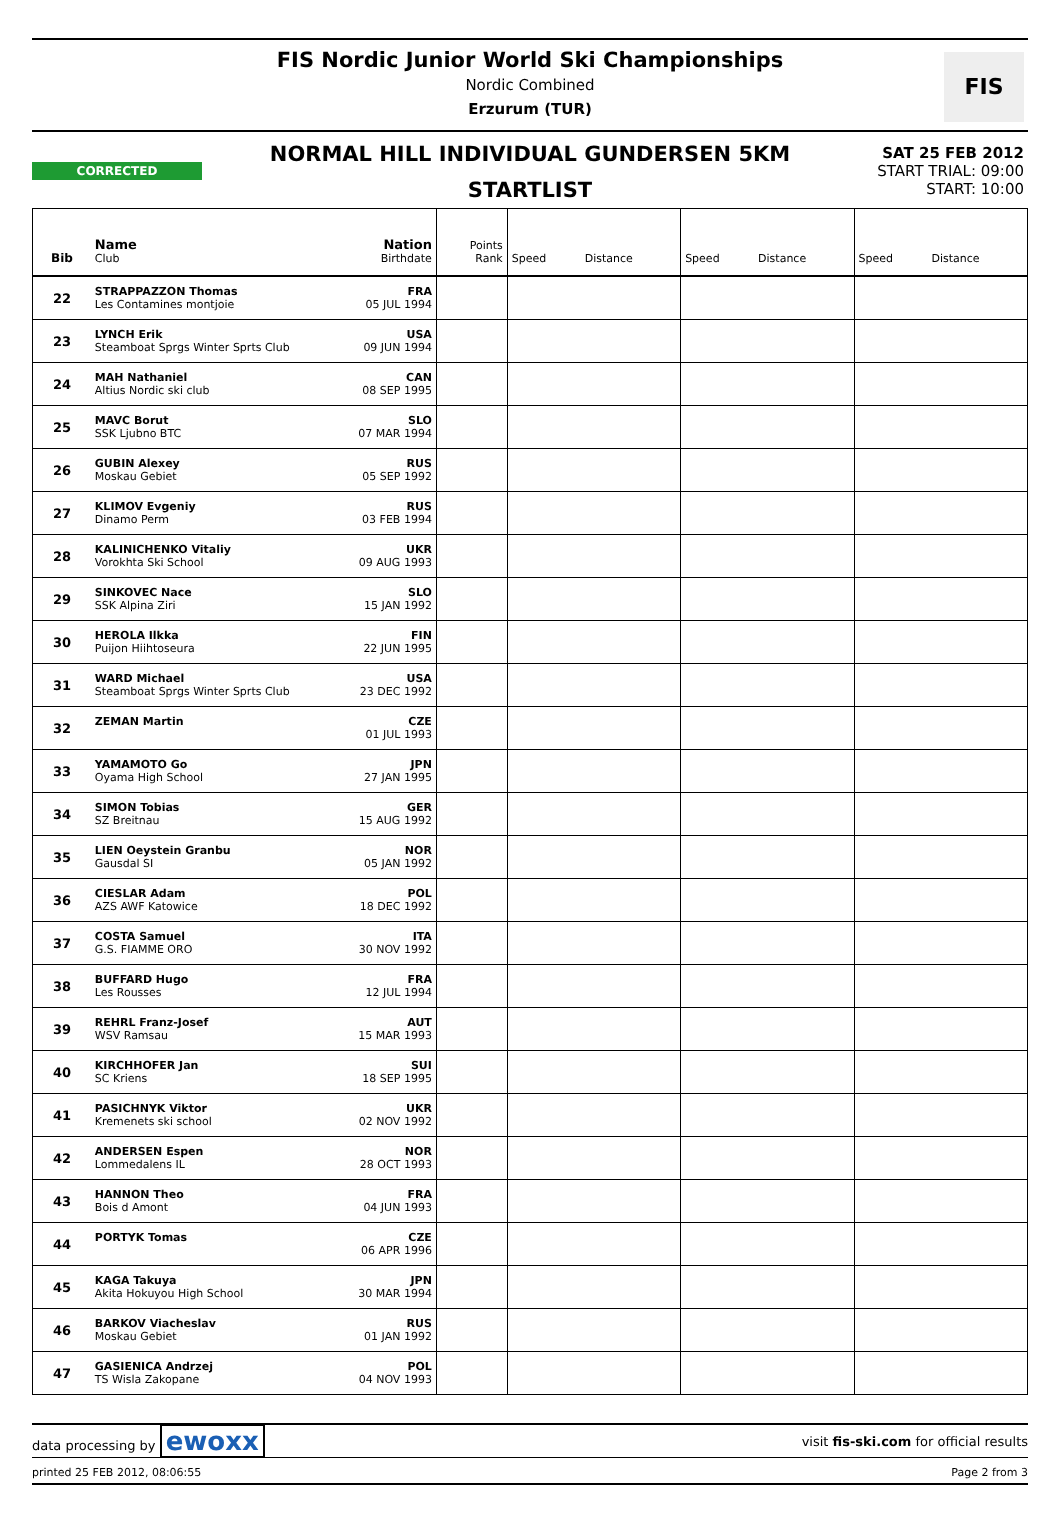FIS Nordic Junior World Ski Championships
Nordic Combined
Erzurum (TUR)
FIS
CORRECTED
NORMAL HILL INDIVIDUAL GUNDERSEN 5KM
STARTLIST
SAT 25 FEB 2012
START TRIAL: 09:00
START: 10:00
| Bib | Name Club | Nation Birthdate | Points Rank | Speed Distance | Speed Distance | Speed Distance |
| --- | --- | --- | --- | --- | --- | --- |
| 22 | STRAPPAZZON Thomas Les Contamines montjoie | FRA 05 JUL 1994 | | | | |
| 23 | LYNCH Erik Steamboat Sprgs Winter Sprts Club | USA 09 JUN 1994 | | | | |
| 24 | MAH Nathaniel Altius Nordic ski club | CAN 08 SEP 1995 | | | | |
| 25 | MAVC Borut SSK Ljubno BTC | SLO 07 MAR 1994 | | | | |
| 26 | GUBIN Alexey Moskau Gebiet | RUS 05 SEP 1992 | | | | |
| 27 | KLIMOV Evgeniy Dinamo Perm | RUS 03 FEB 1994 | | | | |
| 28 | KALINICHENKO Vitaliy Vorokhta Ski School | UKR 09 AUG 1993 | | | | |
| 29 | SINKOVEC Nace SSK Alpina Ziri | SLO 15 JAN 1992 | | | | |
| 30 | HEROLA Ilkka Puijon Hiihtoseura | FIN 22 JUN 1995 | | | | |
| 31 | WARD Michael Steamboat Sprgs Winter Sprts Club | USA 23 DEC 1992 | | | | |
| 32 | ZEMAN Martin | CZE 01 JUL 1993 | | | | |
| 33 | YAMAMOTO Go Oyama High School | JPN 27 JAN 1995 | | | | |
| 34 | SIMON Tobias SZ Breitnau | GER 15 AUG 1992 | | | | |
| 35 | LIEN Oeystein Granbu Gausdal SI | NOR 05 JAN 1992 | | | | |
| 36 | CIESLAR Adam AZS AWF Katowice | POL 18 DEC 1992 | | | | |
| 37 | COSTA Samuel G.S. FIAMME ORO | ITA 30 NOV 1992 | | | | |
| 38 | BUFFARD Hugo Les Rousses | FRA 12 JUL 1994 | | | | |
| 39 | REHRL Franz-Josef WSV Ramsau | AUT 15 MAR 1993 | | | | |
| 40 | KIRCHHOFER Jan SC Kriens | SUI 18 SEP 1995 | | | | |
| 41 | PASICHNYK Viktor Kremenets ski school | UKR 02 NOV 1992 | | | | |
| 42 | ANDERSEN Espen Lommedalens IL | NOR 28 OCT 1993 | | | | |
| 43 | HANNON Theo Bois d Amont | FRA 04 JUN 1993 | | | | |
| 44 | PORTYK Tomas | CZE 06 APR 1996 | | | | |
| 45 | KAGA Takuya Akita Hokuyou High School | JPN 30 MAR 1994 | | | | |
| 46 | BARKOV Viacheslav Moskau Gebiet | RUS 01 JAN 1992 | | | | |
| 47 | GASIENICA Andrzej TS Wisla Zakopane | POL 04 NOV 1993 | | | | |
data processing by ewoxx visit fis-ski.com for official results
printed 25 FEB 2012, 08:06:55 Page 2 from 3